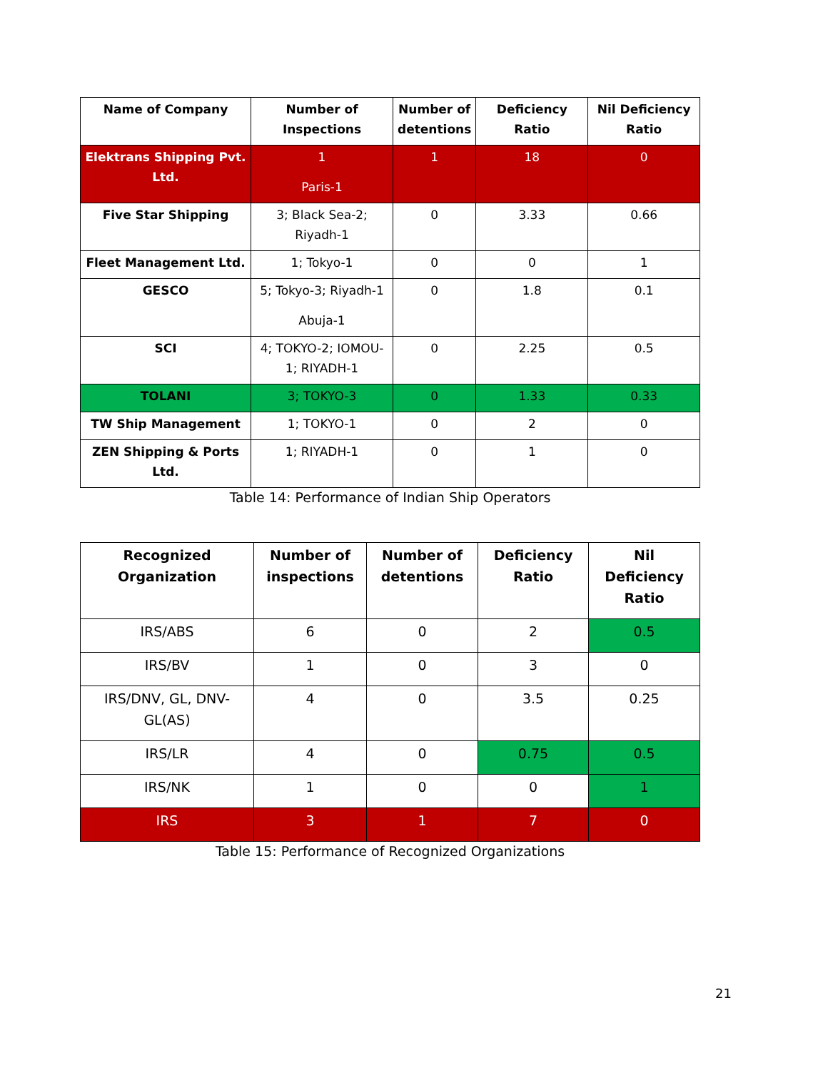| Name of Company | Number of Inspections | Number of detentions | Deficiency Ratio | Nil Deficiency Ratio |
| --- | --- | --- | --- | --- |
| Elektrans Shipping Pvt. Ltd. | 1 Paris-1 | 1 | 18 | 0 |
| Five Star Shipping | 3; Black Sea-2; Riyadh-1 | 0 | 3.33 | 0.66 |
| Fleet Management Ltd. | 1; Tokyo-1 | 0 | 0 | 1 |
| GESCO | 5; Tokyo-3; Riyadh-1 Abuja-1 | 0 | 1.8 | 0.1 |
| SCI | 4; TOKYO-2; IOMOU-1; RIYADH-1 | 0 | 2.25 | 0.5 |
| TOLANI | 3; TOKYO-3 | 0 | 1.33 | 0.33 |
| TW Ship Management | 1; TOKYO-1 | 0 | 2 | 0 |
| ZEN Shipping & Ports Ltd. | 1; RIYADH-1 | 0 | 1 | 0 |
Table 14: Performance of Indian Ship Operators
| Recognized Organization | Number of inspections | Number of detentions | Deficiency Ratio | Nil Deficiency Ratio |
| --- | --- | --- | --- | --- |
| IRS/ABS | 6 | 0 | 2 | 0.5 |
| IRS/BV | 1 | 0 | 3 | 0 |
| IRS/DNV, GL, DNV-GL(AS) | 4 | 0 | 3.5 | 0.25 |
| IRS/LR | 4 | 0 | 0.75 | 0.5 |
| IRS/NK | 1 | 0 | 0 | 1 |
| IRS | 3 | 1 | 7 | 0 |
Table 15: Performance of Recognized Organizations
21